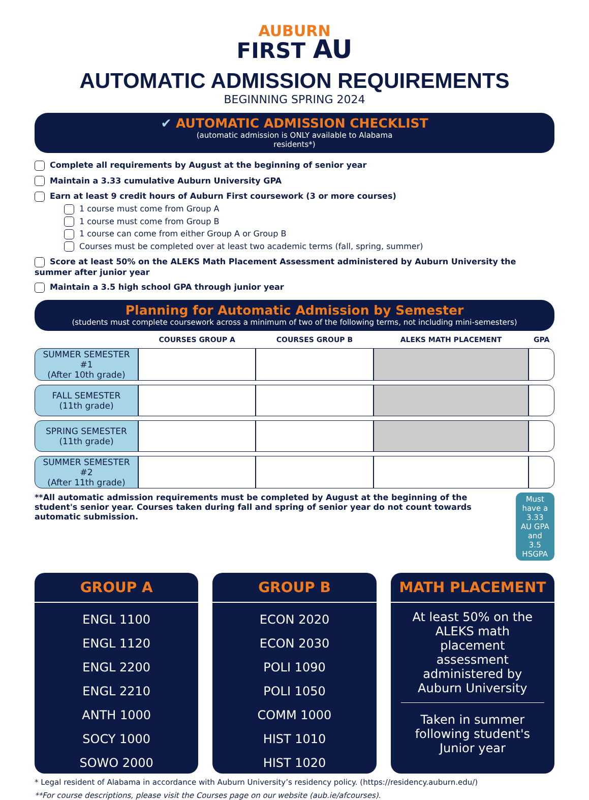AUBURN
FIRST AU
AUTOMATIC ADMISSION REQUIREMENTS
BEGINNING SPRING 2024
✔ AUTOMATIC ADMISSION CHECKLIST
(automatic admission is ONLY available to Alabama
residents*)
Complete all requirements by August at the beginning of senior year
Maintain a 3.33 cumulative Auburn University GPA
Earn at least 9 credit hours of Auburn First coursework (3 or more courses)
1 course must come from Group A
1 course must come from Group B
1 course can come from either Group A or Group B
Courses must be completed over at least two academic terms (fall, spring, summer)
Score at least 50% on the ALEKS Math Placement Assessment administered by Auburn University the summer after junior year
Maintain a 3.5 high school GPA through junior year
Planning for Automatic Admission by Semester
(students must complete coursework across a minimum of two of the following terms, not including mini-semesters)
| | COURSES GROUP A | COURSES GROUP B | ALEKS MATH PLACEMENT | GPA |
| --- | --- | --- | --- | --- |
| SUMMER SEMESTER #1 (After 10th grade) | | | | |
| FALL SEMESTER (11th grade) | | | | |
| SPRING SEMESTER (11th grade) | | | | |
| SUMMER SEMESTER #2 (After 11th grade) | | | | |
**All automatic admission requirements must be completed by August at the beginning of the student's senior year. Courses taken during fall and spring of senior year do not count towards automatic submission.
Must have a 3.33 AU GPA and 3.5 HSGPA
GROUP A
ENGL 1100
ENGL 1120
ENGL 2200
ENGL 2210
ANTH 1000
SOCY 1000
SOWO 2000
GROUP B
ECON 2020
ECON 2030
POLI 1090
POLI 1050
COMM 1000
HIST 1010
HIST 1020
MATH PLACEMENT
At least 50% on the ALEKS math placement assessment administered by Auburn University
Taken in summer following student's Junior year
* Legal resident of Alabama in accordance with Auburn University’s residency policy. (https://residency.auburn.edu/)
**For course descriptions, please visit the Courses page on our website (aub.ie/afcourses).